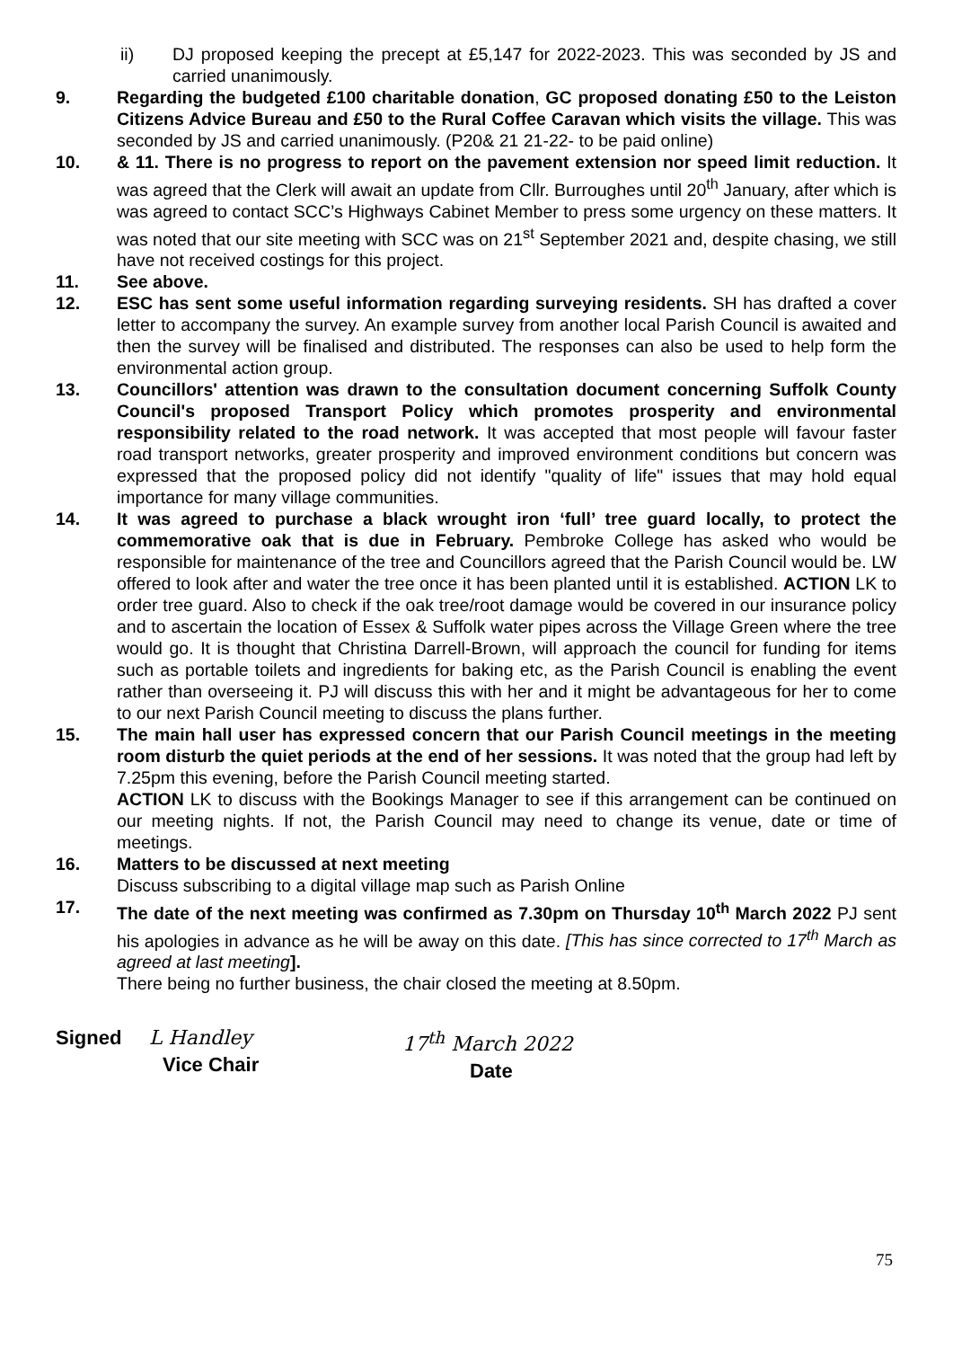ii) DJ proposed keeping the precept at £5,147 for 2022-2023. This was seconded by JS and carried unanimously.
9. Regarding the budgeted £100 charitable donation, GC proposed donating £50 to the Leiston Citizens Advice Bureau and £50 to the Rural Coffee Caravan which visits the village. This was seconded by JS and carried unanimously. (P20& 21 21-22- to be paid online)
10. & 11. There is no progress to report on the pavement extension nor speed limit reduction. It was agreed that the Clerk will await an update from Cllr. Burroughes until 20<sup>th</sup> January, after which is was agreed to contact SCC’s Highways Cabinet Member to press some urgency on these matters. It was noted that our site meeting with SCC was on 21<sup>st</sup> September 2021 and, despite chasing, we still have not received costings for this project.
11. See above.
12. ESC has sent some useful information regarding surveying residents. SH has drafted a cover letter to accompany the survey. An example survey from another local Parish Council is awaited and then the survey will be finalised and distributed. The responses can also be used to help form the environmental action group.
13. Councillors' attention was drawn to the consultation document concerning Suffolk County Council's proposed Transport Policy which promotes prosperity and environmental responsibility related to the road network. It was accepted that most people will favour faster road transport networks, greater prosperity and improved environment conditions but concern was expressed that the proposed policy did not identify "quality of life" issues that may hold equal importance for many village communities.
14. It was agreed to purchase a black wrought iron ‘full’ tree guard locally, to protect the commemorative oak that is due in February. Pembroke College has asked who would be responsible for maintenance of the tree and Councillors agreed that the Parish Council would be. LW offered to look after and water the tree once it has been planted until it is established. ACTION LK to order tree guard. Also to check if the oak tree/root damage would be covered in our insurance policy and to ascertain the location of Essex & Suffolk water pipes across the Village Green where the tree would go. It is thought that Christina Darrell-Brown, will approach the council for funding for items such as portable toilets and ingredients for baking etc, as the Parish Council is enabling the event rather than overseeing it. PJ will discuss this with her and it might be advantageous for her to come to our next Parish Council meeting to discuss the plans further.
15. The main hall user has expressed concern that our Parish Council meetings in the meeting room disturb the quiet periods at the end of her sessions. It was noted that the group had left by 7.25pm this evening, before the Parish Council meeting started.
ACTION LK to discuss with the Bookings Manager to see if this arrangement can be continued on our meeting nights. If not, the Parish Council may need to change its venue, date or time of meetings.
16. Matters to be discussed at next meeting
Discuss subscribing to a digital village map such as Parish Online
17. The date of the next meeting was confirmed as 7.30pm on Thursday 10<sup>th</sup> March 2022 PJ sent his apologies in advance as he will be away on this date. [This has since corrected to 17<sup>th</sup> March as agreed at last meeting].
There being no further business, the chair closed the meeting at 8.50pm.
Signed L Handley
Vice Chair
17<sup>th</sup> March 2022
Date
75